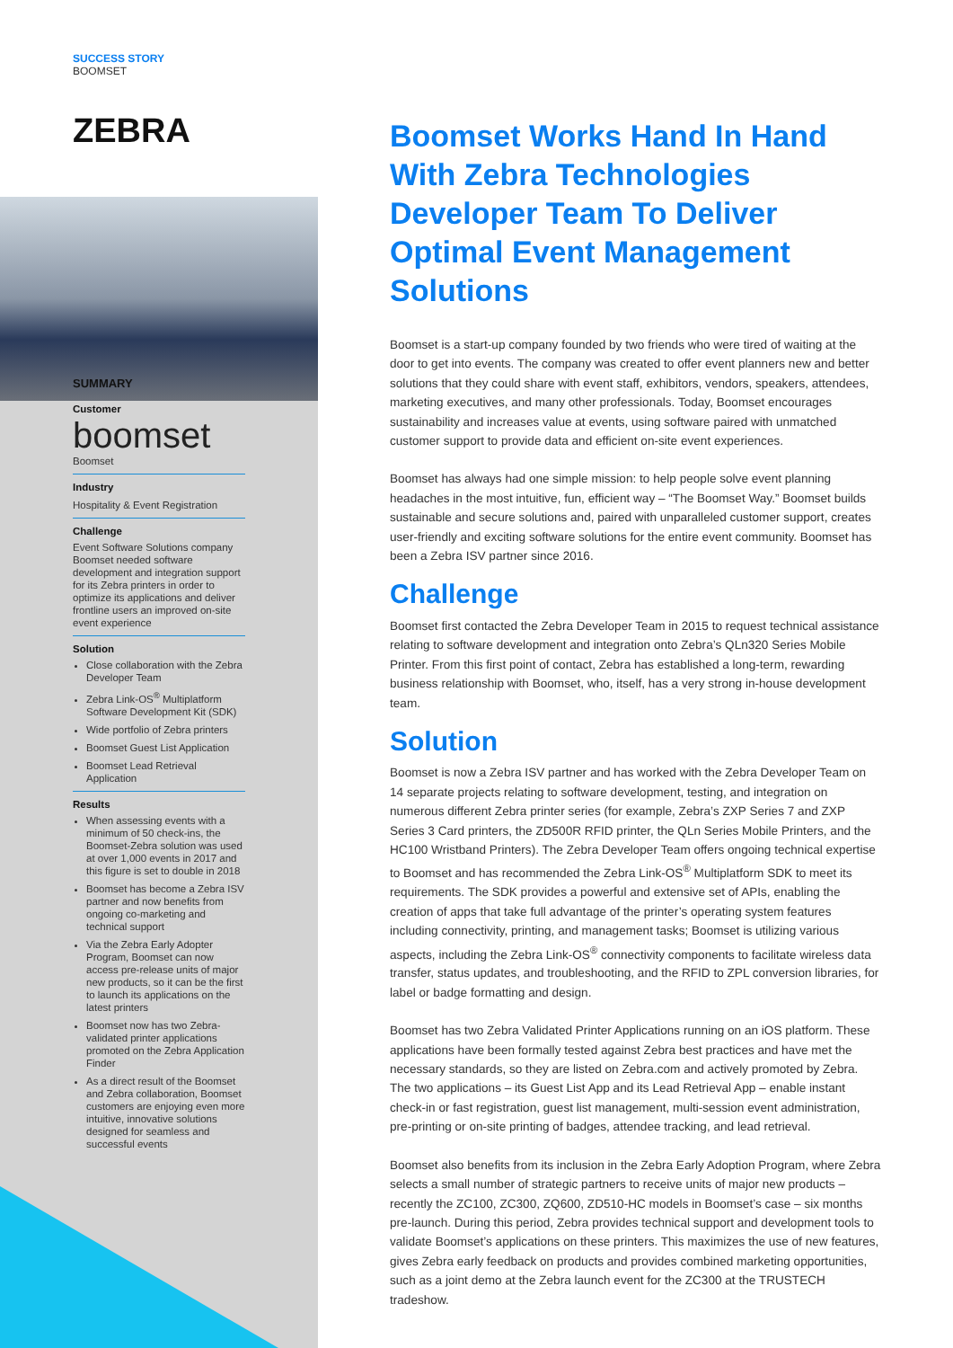SUCCESS STORY
BOOMSET
ZEBRA
SUMMARY
Customer
boomset
Boomset
Industry
Hospitality & Event Registration
Challenge
Event Software Solutions company Boomset needed software development and integration support for its Zebra printers in order to optimize its applications and deliver frontline users an improved on-site event experience
Solution
Close collaboration with the Zebra Developer Team
Zebra Link-OS<sup>®</sup> Multiplatform Software Development Kit (SDK)
Wide portfolio of Zebra printers
Boomset Guest List Application
Boomset Lead Retrieval Application
Results
When assessing events with a minimum of 50 check-ins, the Boomset-Zebra solution was used at over 1,000 events in 2017 and this figure is set to double in 2018
Boomset has become a Zebra ISV partner and now benefits from ongoing co-marketing and technical support
Via the Zebra Early Adopter Program, Boomset can now access pre-release units of major new products, so it can be the first to launch its applications on the latest printers
Boomset now has two Zebra-validated printer applications promoted on the Zebra Application Finder
As a direct result of the Boomset and Zebra collaboration, Boomset customers are enjoying even more intuitive, innovative solutions designed for seamless and successful events
Boomset Works Hand In Hand With Zebra Technologies Developer Team To Deliver Optimal Event Management Solutions
Boomset is a start-up company founded by two friends who were tired of waiting at the door to get into events. The company was created to offer event planners new and better solutions that they could share with event staff, exhibitors, vendors, speakers, attendees, marketing executives, and many other professionals. Today, Boomset encourages sustainability and increases value at events, using software paired with unmatched customer support to provide data and efficient on-site event experiences.
Boomset has always had one simple mission: to help people solve event planning headaches in the most intuitive, fun, efficient way – “The Boomset Way.” Boomset builds sustainable and secure solutions and, paired with unparalleled customer support, creates user-friendly and exciting software solutions for the entire event community. Boomset has been a Zebra ISV partner since 2016.
Challenge
Boomset first contacted the Zebra Developer Team in 2015 to request technical assistance relating to software development and integration onto Zebra’s QLn320 Series Mobile Printer. From this first point of contact, Zebra has established a long-term, rewarding business relationship with Boomset, who, itself, has a very strong in-house development team.
Solution
Boomset is now a Zebra ISV partner and has worked with the Zebra Developer Team on 14 separate projects relating to software development, testing, and integration on numerous different Zebra printer series (for example, Zebra’s ZXP Series 7 and ZXP Series 3 Card printers, the ZD500R RFID printer, the QLn Series Mobile Printers, and the HC100 Wristband Printers). The Zebra Developer Team offers ongoing technical expertise to Boomset and has recommended the Zebra Link-OS<sup>®</sup> Multiplatform SDK to meet its requirements. The SDK provides a powerful and extensive set of APIs, enabling the creation of apps that take full advantage of the printer’s operating system features including connectivity, printing, and management tasks; Boomset is utilizing various aspects, including the Zebra Link-OS<sup>®</sup> connectivity components to facilitate wireless data transfer, status updates, and troubleshooting, and the RFID to ZPL conversion libraries, for label or badge formatting and design.
Boomset has two Zebra Validated Printer Applications running on an iOS platform. These applications have been formally tested against Zebra best practices and have met the necessary standards, so they are listed on Zebra.com and actively promoted by Zebra. The two applications – its Guest List App and its Lead Retrieval App – enable instant check-in or fast registration, guest list management, multi-session event administration, pre-printing or on-site printing of badges, attendee tracking, and lead retrieval.
Boomset also benefits from its inclusion in the Zebra Early Adoption Program, where Zebra selects a small number of strategic partners to receive units of major new products – recently the ZC100, ZC300, ZQ600, ZD510-HC models in Boomset’s case – six months pre-launch. During this period, Zebra provides technical support and development tools to validate Boomset’s applications on these printers. This maximizes the use of new features, gives Zebra early feedback on products and provides combined marketing opportunities, such as a joint demo at the Zebra launch event for the ZC300 at the TRUSTECH tradeshow.